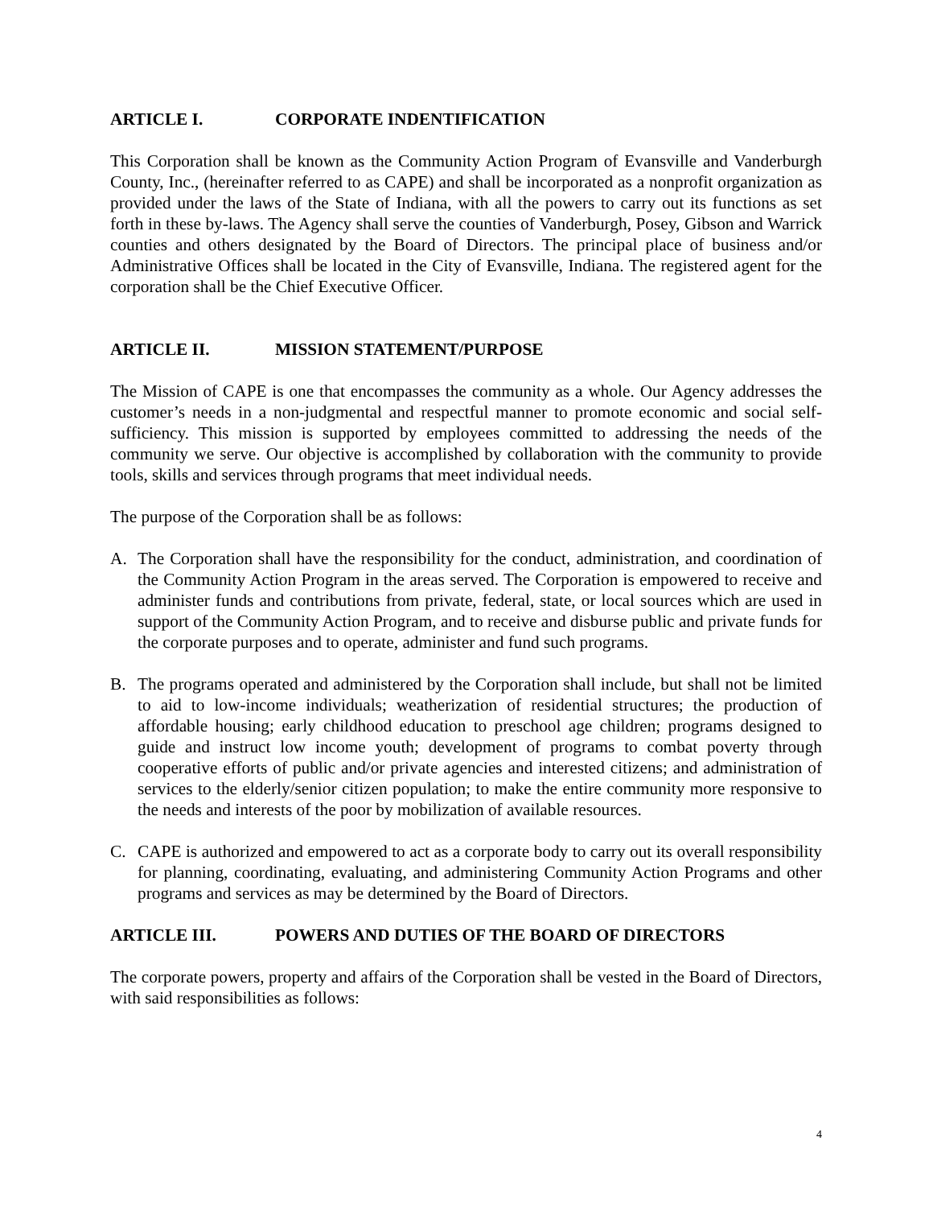ARTICLE I. CORPORATE INDENTIFICATION
This Corporation shall be known as the Community Action Program of Evansville and Vanderburgh County, Inc., (hereinafter referred to as CAPE) and shall be incorporated as a nonprofit organization as provided under the laws of the State of Indiana, with all the powers to carry out its functions as set forth in these by-laws. The Agency shall serve the counties of Vanderburgh, Posey, Gibson and Warrick counties and others designated by the Board of Directors. The principal place of business and/or Administrative Offices shall be located in the City of Evansville, Indiana. The registered agent for the corporation shall be the Chief Executive Officer.
ARTICLE II. MISSION STATEMENT/PURPOSE
The Mission of CAPE is one that encompasses the community as a whole. Our Agency addresses the customer’s needs in a non-judgmental and respectful manner to promote economic and social self-sufficiency. This mission is supported by employees committed to addressing the needs of the community we serve. Our objective is accomplished by collaboration with the community to provide tools, skills and services through programs that meet individual needs.
The purpose of the Corporation shall be as follows:
A. The Corporation shall have the responsibility for the conduct, administration, and coordination of the Community Action Program in the areas served. The Corporation is empowered to receive and administer funds and contributions from private, federal, state, or local sources which are used in support of the Community Action Program, and to receive and disburse public and private funds for the corporate purposes and to operate, administer and fund such programs.
B. The programs operated and administered by the Corporation shall include, but shall not be limited to aid to low-income individuals; weatherization of residential structures; the production of affordable housing; early childhood education to preschool age children; programs designed to guide and instruct low income youth; development of programs to combat poverty through cooperative efforts of public and/or private agencies and interested citizens; and administration of services to the elderly/senior citizen population; to make the entire community more responsive to the needs and interests of the poor by mobilization of available resources.
C. CAPE is authorized and empowered to act as a corporate body to carry out its overall responsibility for planning, coordinating, evaluating, and administering Community Action Programs and other programs and services as may be determined by the Board of Directors.
ARTICLE III. POWERS AND DUTIES OF THE BOARD OF DIRECTORS
The corporate powers, property and affairs of the Corporation shall be vested in the Board of Directors, with said responsibilities as follows:
4